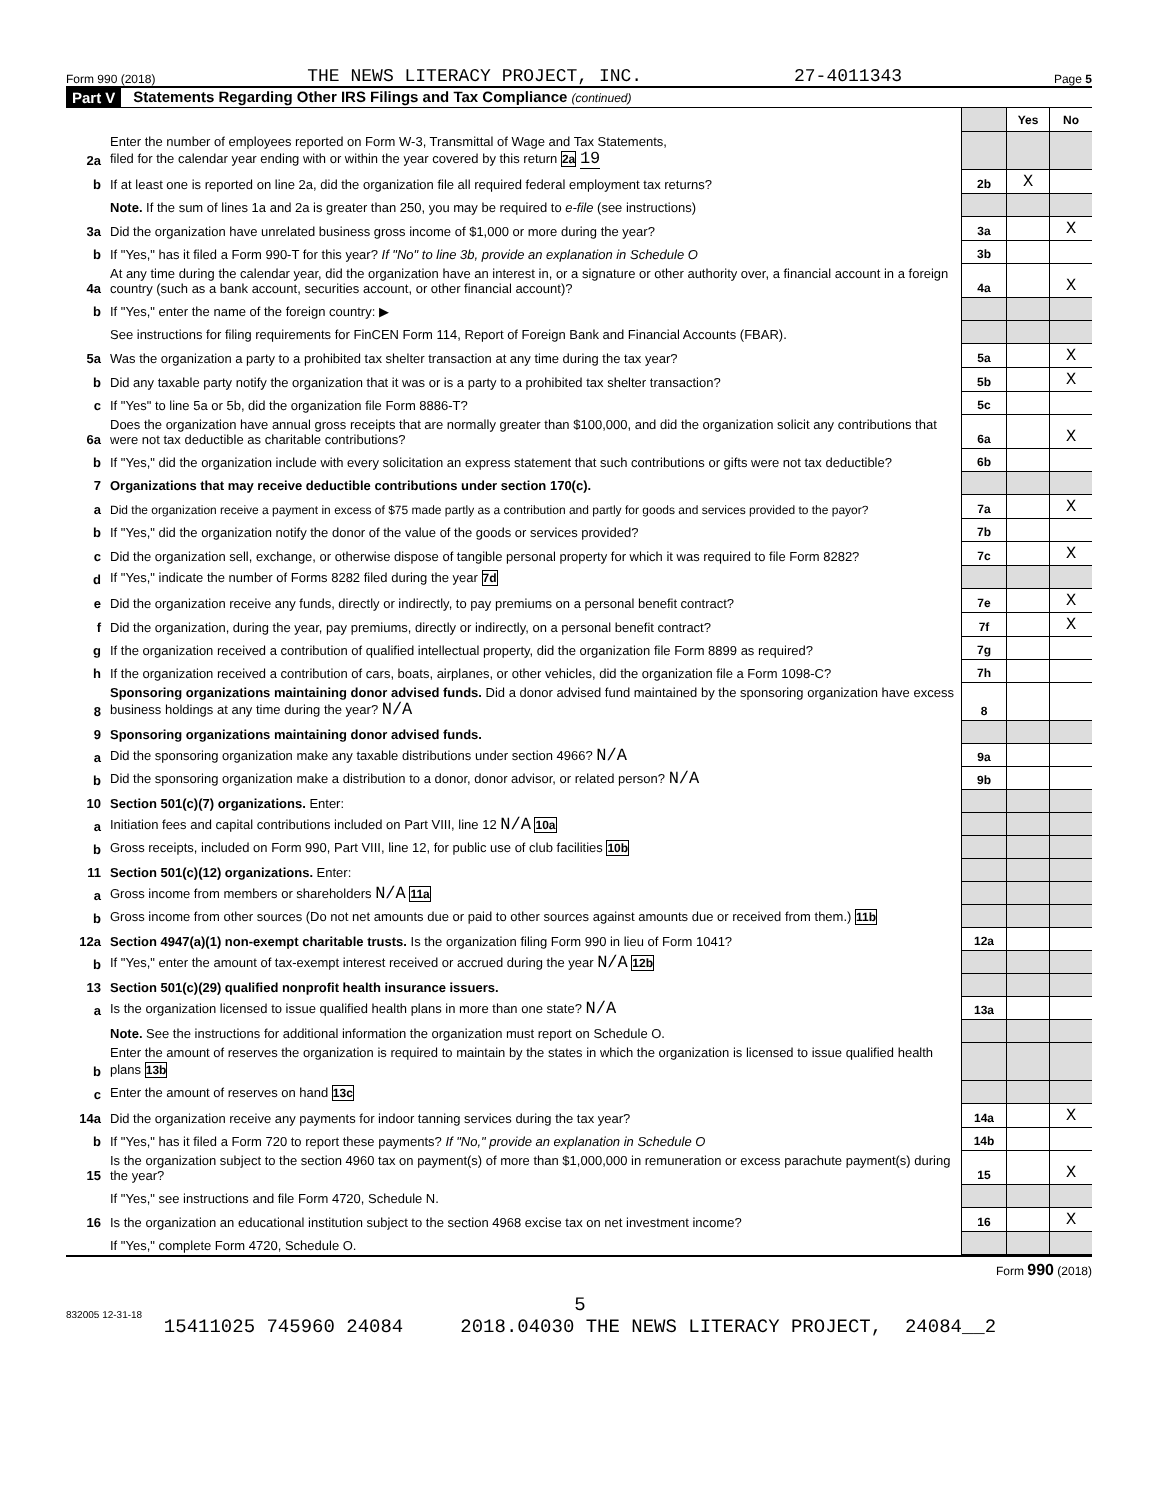Form 990 (2018) THE NEWS LITERACY PROJECT, INC. 27-4011343 Page 5
Part V Statements Regarding Other IRS Filings and Tax Compliance (continued)
| | | | Yes | No |
| 2a | Enter the number of employees reported on Form W-3, Transmittal of Wage and Tax Statements, filed for the calendar year ending with or within the year covered by this return 2a 19 | | | |
| b | If at least one is reported on line 2a, did the organization file all required federal employment tax returns? | 2b | X | |
| | Note. If the sum of lines 1a and 2a is greater than 250, you may be required to e-file (see instructions) | | | |
| 3a | Did the organization have unrelated business gross income of $1,000 or more during the year? | 3a | | X |
| b | If "Yes," has it filed a Form 990-T for this year? If "No" to line 3b, provide an explanation in Schedule O | 3b | | |
| 4a | At any time during the calendar year, did the organization have an interest in, or a signature or other authority over, a financial account in a foreign country (such as a bank account, securities account, or other financial account)? | 4a | | X |
| b | If "Yes," enter the name of the foreign country: ▶ | | | |
| | See instructions for filing requirements for FinCEN Form 114, Report of Foreign Bank and Financial Accounts (FBAR). | | | |
| 5a | Was the organization a party to a prohibited tax shelter transaction at any time during the tax year? | 5a | | X |
| b | Did any taxable party notify the organization that it was or is a party to a prohibited tax shelter transaction? | 5b | | X |
| c | If "Yes" to line 5a or 5b, did the organization file Form 8886-T? | 5c | | |
| 6a | Does the organization have annual gross receipts that are normally greater than $100,000, and did the organization solicit any contributions that were not tax deductible as charitable contributions? | 6a | | X |
| b | If "Yes," did the organization include with every solicitation an express statement that such contributions or gifts were not tax deductible? | 6b | | |
| 7 | Organizations that may receive deductible contributions under section 170(c). | | | |
| a | Did the organization receive a payment in excess of $75 made partly as a contribution and partly for goods and services provided to the payor? | 7a | | X |
| b | If "Yes," did the organization notify the donor of the value of the goods or services provided? | 7b | | |
| c | Did the organization sell, exchange, or otherwise dispose of tangible personal property for which it was required to file Form 8282? | 7c | | X |
| d | If "Yes," indicate the number of Forms 8282 filed during the year 7d | | | |
| e | Did the organization receive any funds, directly or indirectly, to pay premiums on a personal benefit contract? | 7e | | X |
| f | Did the organization, during the year, pay premiums, directly or indirectly, on a personal benefit contract? | 7f | | X |
| g | If the organization received a contribution of qualified intellectual property, did the organization file Form 8899 as required? | 7g | | |
| h | If the organization received a contribution of cars, boats, airplanes, or other vehicles, did the organization file a Form 1098-C? | 7h | | |
| 8 | Sponsoring organizations maintaining donor advised funds. Did a donor advised fund maintained by the sponsoring organization have excess business holdings at any time during the year? N/A | 8 | | |
| 9 | Sponsoring organizations maintaining donor advised funds. | | | |
| a | Did the sponsoring organization make any taxable distributions under section 4966? N/A | 9a | | |
| b | Did the sponsoring organization make a distribution to a donor, donor advisor, or related person? N/A | 9b | | |
| 10 | Section 501(c)(7) organizations. Enter: | | | |
| a | Initiation fees and capital contributions included on Part VIII, line 12 N/A 10a | | | |
| b | Gross receipts, included on Form 990, Part VIII, line 12, for public use of club facilities 10b | | | |
| 11 | Section 501(c)(12) organizations. Enter: | | | |
| a | Gross income from members or shareholders N/A 11a | | | |
| b | Gross income from other sources (Do not net amounts due or paid to other sources against amounts due or received from them.) 11b | | | |
| 12a | Section 4947(a)(1) non-exempt charitable trusts. Is the organization filing Form 990 in lieu of Form 1041? | 12a | | |
| b | If "Yes," enter the amount of tax-exempt interest received or accrued during the year N/A 12b | | | |
| 13 | Section 501(c)(29) qualified nonprofit health insurance issuers. | | | |
| a | Is the organization licensed to issue qualified health plans in more than one state? N/A | 13a | | |
| | Note. See the instructions for additional information the organization must report on Schedule O. | | | |
| b | Enter the amount of reserves the organization is required to maintain by the states in which the organization is licensed to issue qualified health plans 13b | | | |
| c | Enter the amount of reserves on hand 13c | | | |
| 14a | Did the organization receive any payments for indoor tanning services during the tax year? | 14a | | X |
| b | If "Yes," has it filed a Form 720 to report these payments? If "No," provide an explanation in Schedule O | 14b | | |
| 15 | Is the organization subject to the section 4960 tax on payment(s) of more than $1,000,000 in remuneration or excess parachute payment(s) during the year? | 15 | | X |
| | If "Yes," see instructions and file Form 4720, Schedule N. | | | |
| 16 | Is the organization an educational institution subject to the section 4968 excise tax on net investment income? | 16 | | X |
| | If "Yes," complete Form 4720, Schedule O. | | | |
Form 990 (2018)
832005 12-31-18
5
15411025 745960 24084 2018.04030 THE NEWS LITERACY PROJECT, 24084__2